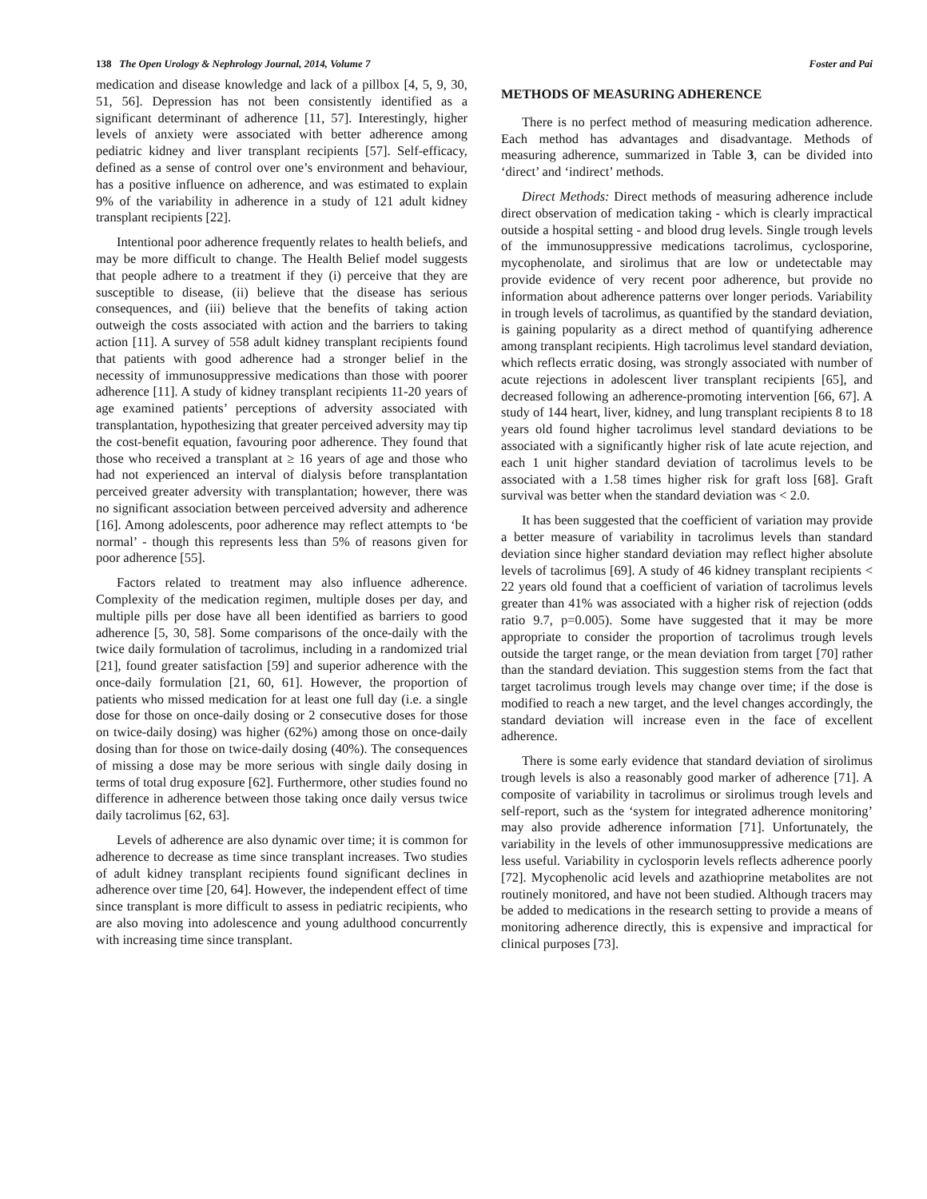138 The Open Urology & Nephrology Journal, 2014, Volume 7 Foster and Pai
medication and disease knowledge and lack of a pillbox [4, 5, 9, 30, 51, 56]. Depression has not been consistently identified as a significant determinant of adherence [11, 57]. Interestingly, higher levels of anxiety were associated with better adherence among pediatric kidney and liver transplant recipients [57]. Self-efficacy, defined as a sense of control over one’s environment and behaviour, has a positive influence on adherence, and was estimated to explain 9% of the variability in adherence in a study of 121 adult kidney transplant recipients [22].
Intentional poor adherence frequently relates to health beliefs, and may be more difficult to change. The Health Belief model suggests that people adhere to a treatment if they (i) perceive that they are susceptible to disease, (ii) believe that the disease has serious consequences, and (iii) believe that the benefits of taking action outweigh the costs associated with action and the barriers to taking action [11]. A survey of 558 adult kidney transplant recipients found that patients with good adherence had a stronger belief in the necessity of immunosuppressive medications than those with poorer adherence [11]. A study of kidney transplant recipients 11-20 years of age examined patients’ perceptions of adversity associated with transplantation, hypothesizing that greater perceived adversity may tip the cost-benefit equation, favouring poor adherence. They found that those who received a transplant at ≥ 16 years of age and those who had not experienced an interval of dialysis before transplantation perceived greater adversity with transplantation; however, there was no significant association between perceived adversity and adherence [16]. Among adolescents, poor adherence may reflect attempts to ‘be normal’ - though this represents less than 5% of reasons given for poor adherence [55].
Factors related to treatment may also influence adherence. Complexity of the medication regimen, multiple doses per day, and multiple pills per dose have all been identified as barriers to good adherence [5, 30, 58]. Some comparisons of the once-daily with the twice daily formulation of tacrolimus, including in a randomized trial [21], found greater satisfaction [59] and superior adherence with the once-daily formulation [21, 60, 61]. However, the proportion of patients who missed medication for at least one full day (i.e. a single dose for those on once-daily dosing or 2 consecutive doses for those on twice-daily dosing) was higher (62%) among those on once-daily dosing than for those on twice-daily dosing (40%). The consequences of missing a dose may be more serious with single daily dosing in terms of total drug exposure [62]. Furthermore, other studies found no difference in adherence between those taking once daily versus twice daily tacrolimus [62, 63].
Levels of adherence are also dynamic over time; it is common for adherence to decrease as time since transplant increases. Two studies of adult kidney transplant recipients found significant declines in adherence over time [20, 64]. However, the independent effect of time since transplant is more difficult to assess in pediatric recipients, who are also moving into adolescence and young adulthood concurrently with increasing time since transplant.
METHODS OF MEASURING ADHERENCE
There is no perfect method of measuring medication adherence. Each method has advantages and disadvantage. Methods of measuring adherence, summarized in Table 3, can be divided into ‘direct’ and ‘indirect’ methods.
Direct Methods: Direct methods of measuring adherence include direct observation of medication taking - which is clearly impractical outside a hospital setting - and blood drug levels. Single trough levels of the immunosuppressive medications tacrolimus, cyclosporine, mycophenolate, and sirolimus that are low or undetectable may provide evidence of very recent poor adherence, but provide no information about adherence patterns over longer periods. Variability in trough levels of tacrolimus, as quantified by the standard deviation, is gaining popularity as a direct method of quantifying adherence among transplant recipients. High tacrolimus level standard deviation, which reflects erratic dosing, was strongly associated with number of acute rejections in adolescent liver transplant recipients [65], and decreased following an adherence-promoting intervention [66, 67]. A study of 144 heart, liver, kidney, and lung transplant recipients 8 to 18 years old found higher tacrolimus level standard deviations to be associated with a significantly higher risk of late acute rejection, and each 1 unit higher standard deviation of tacrolimus levels to be associated with a 1.58 times higher risk for graft loss [68]. Graft survival was better when the standard deviation was < 2.0.
It has been suggested that the coefficient of variation may provide a better measure of variability in tacrolimus levels than standard deviation since higher standard deviation may reflect higher absolute levels of tacrolimus [69]. A study of 46 kidney transplant recipients < 22 years old found that a coefficient of variation of tacrolimus levels greater than 41% was associated with a higher risk of rejection (odds ratio 9.7, p=0.005). Some have suggested that it may be more appropriate to consider the proportion of tacrolimus trough levels outside the target range, or the mean deviation from target [70] rather than the standard deviation. This suggestion stems from the fact that target tacrolimus trough levels may change over time; if the dose is modified to reach a new target, and the level changes accordingly, the standard deviation will increase even in the face of excellent adherence.
There is some early evidence that standard deviation of sirolimus trough levels is also a reasonably good marker of adherence [71]. A composite of variability in tacrolimus or sirolimus trough levels and self-report, such as the ‘system for integrated adherence monitoring’ may also provide adherence information [71]. Unfortunately, the variability in the levels of other immunosuppressive medications are less useful. Variability in cyclosporin levels reflects adherence poorly [72]. Mycophenolic acid levels and azathioprine metabolites are not routinely monitored, and have not been studied. Although tracers may be added to medications in the research setting to provide a means of monitoring adherence directly, this is expensive and impractical for clinical purposes [73].